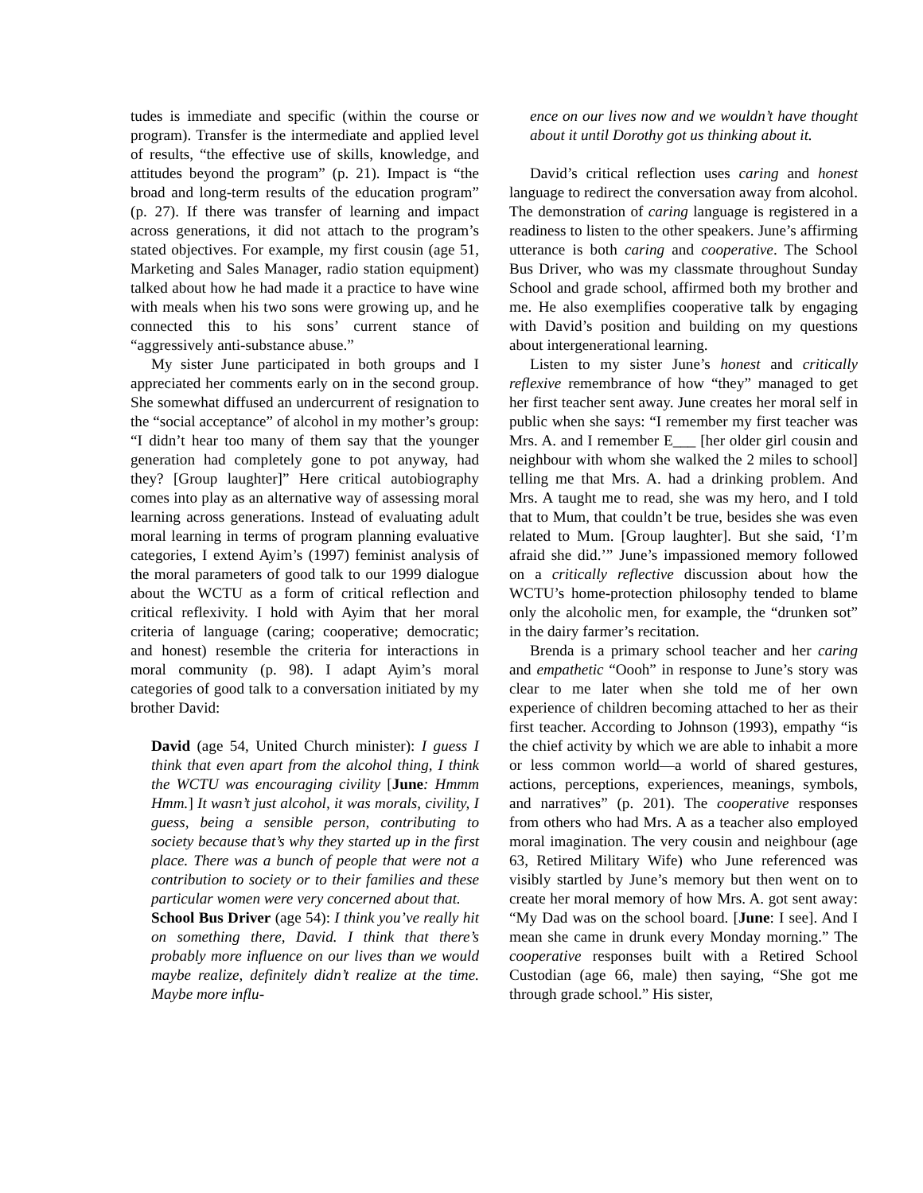tudes is immediate and specific (within the course or program). Transfer is the intermediate and applied level of results, “the effective use of skills, knowledge, and attitudes beyond the program” (p. 21). Impact is “the broad and long-term results of the education program” (p. 27). If there was transfer of learning and impact across generations, it did not attach to the program’s stated objectives. For example, my first cousin (age 51, Marketing and Sales Manager, radio station equipment) talked about how he had made it a practice to have wine with meals when his two sons were growing up, and he connected this to his sons’ current stance of “aggressively anti-substance abuse.”
My sister June participated in both groups and I appreciated her comments early on in the second group. She somewhat diffused an undercurrent of resignation to the “social acceptance” of alcohol in my mother’s group: “I didn’t hear too many of them say that the younger generation had completely gone to pot anyway, had they? [Group laughter]” Here critical autobiography comes into play as an alternative way of assessing moral learning across generations. Instead of evaluating adult moral learning in terms of program planning evaluative categories, I extend Ayim’s (1997) feminist analysis of the moral parameters of good talk to our 1999 dialogue about the WCTU as a form of critical reflection and critical reflexivity. I hold with Ayim that her moral criteria of language (caring; cooperative; democratic; and honest) resemble the criteria for interactions in moral community (p. 98). I adapt Ayim’s moral categories of good talk to a conversation initiated by my brother David:
David (age 54, United Church minister): I guess I think that even apart from the alcohol thing, I think the WCTU was encouraging civility [June: Hmmm Hmm.] It wasn’t just alcohol, it was morals, civility, I guess, being a sensible person, contributing to society because that’s why they started up in the first place. There was a bunch of people that were not a contribution to society or to their families and these particular women were very concerned about that.
School Bus Driver (age 54): I think you’ve really hit on something there, David. I think that there’s probably more influence on our lives than we would maybe realize, definitely didn’t realize at the time. Maybe more influ-
ence on our lives now and we wouldn’t have thought about it until Dorothy got us thinking about it.
David’s critical reflection uses caring and honest language to redirect the conversation away from alcohol. The demonstration of caring language is registered in a readiness to listen to the other speakers. June’s affirming utterance is both caring and cooperative. The School Bus Driver, who was my classmate throughout Sunday School and grade school, affirmed both my brother and me. He also exemplifies cooperative talk by engaging with David’s position and building on my questions about intergenerational learning.
Listen to my sister June’s honest and critically reflexive remembrance of how “they” managed to get her first teacher sent away. June creates her moral self in public when she says: “I remember my first teacher was Mrs. A. and I remember E___ [her older girl cousin and neighbour with whom she walked the 2 miles to school] telling me that Mrs. A. had a drinking problem. And Mrs. A taught me to read, she was my hero, and I told that to Mum, that couldn’t be true, besides she was even related to Mum. [Group laughter]. But she said, ‘I’m afraid she did.’” June’s impassioned memory followed on a critically reflective discussion about how the WCTU’s home-protection philosophy tended to blame only the alcoholic men, for example, the “drunken sot” in the dairy farmer’s recitation.
Brenda is a primary school teacher and her caring and empathetic “Oooh” in response to June’s story was clear to me later when she told me of her own experience of children becoming attached to her as their first teacher. According to Johnson (1993), empathy “is the chief activity by which we are able to inhabit a more or less common world—a world of shared gestures, actions, perceptions, experiences, meanings, symbols, and narratives” (p. 201). The cooperative responses from others who had Mrs. A as a teacher also employed moral imagination. The very cousin and neighbour (age 63, Retired Military Wife) who June referenced was visibly startled by June’s memory but then went on to create her moral memory of how Mrs. A. got sent away: “My Dad was on the school board. [June: I see]. And I mean she came in drunk every Monday morning.” The cooperative responses built with a Retired School Custodian (age 66, male) then saying, “She got me through grade school.” His sister,